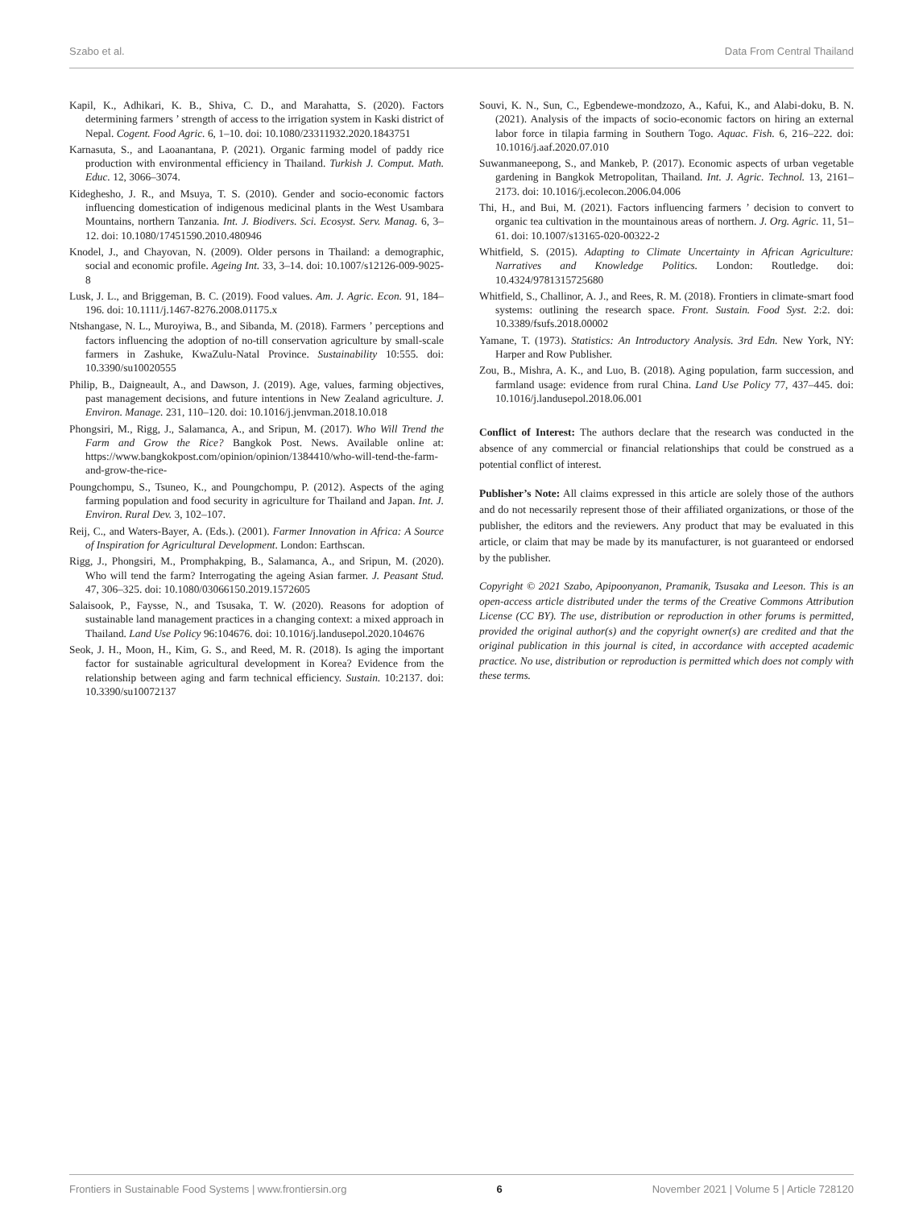Szabo et al. Data From Central Thailand
Kapil, K., Adhikari, K. B., Shiva, C. D., and Marahatta, S. (2020). Factors determining farmers ’ strength of access to the irrigation system in Kaski district of Nepal. Cogent. Food Agric. 6, 1–10. doi: 10.1080/23311932.2020.1843751
Karnasuta, S., and Laoanantana, P. (2021). Organic farming model of paddy rice production with environmental efficiency in Thailand. Turkish J. Comput. Math. Educ. 12, 3066–3074.
Kideghesho, J. R., and Msuya, T. S. (2010). Gender and socio-economic factors influencing domestication of indigenous medicinal plants in the West Usambara Mountains, northern Tanzania. Int. J. Biodivers. Sci. Ecosyst. Serv. Manag. 6, 3–12. doi: 10.1080/17451590.2010.480946
Knodel, J., and Chayovan, N. (2009). Older persons in Thailand: a demographic, social and economic profile. Ageing Int. 33, 3–14. doi: 10.1007/s12126-009-9025-8
Lusk, J. L., and Briggeman, B. C. (2019). Food values. Am. J. Agric. Econ. 91, 184–196. doi: 10.1111/j.1467-8276.2008.01175.x
Ntshangase, N. L., Muroyiwa, B., and Sibanda, M. (2018). Farmers ’ perceptions and factors influencing the adoption of no-till conservation agriculture by small-scale farmers in Zashuke, KwaZulu-Natal Province. Sustainability 10:555. doi: 10.3390/su10020555
Philip, B., Daigneault, A., and Dawson, J. (2019). Age, values, farming objectives, past management decisions, and future intentions in New Zealand agriculture. J. Environ. Manage. 231, 110–120. doi: 10.1016/j.jenvman.2018.10.018
Phongsiri, M., Rigg, J., Salamanca, A., and Sripun, M. (2017). Who Will Trend the Farm and Grow the Rice? Bangkok Post. News. Available online at: https://www.bangkokpost.com/opinion/opinion/1384410/who-will-tend-the-farm-and-grow-the-rice-
Poungchompu, S., Tsuneo, K., and Poungchompu, P. (2012). Aspects of the aging farming population and food security in agriculture for Thailand and Japan. Int. J. Environ. Rural Dev. 3, 102–107.
Reij, C., and Waters-Bayer, A. (Eds.). (2001). Farmer Innovation in Africa: A Source of Inspiration for Agricultural Development. London: Earthscan.
Rigg, J., Phongsiri, M., Promphakping, B., Salamanca, A., and Sripun, M. (2020). Who will tend the farm? Interrogating the ageing Asian farmer. J. Peasant Stud. 47, 306–325. doi: 10.1080/03066150.2019.1572605
Salaisook, P., Faysse, N., and Tsusaka, T. W. (2020). Reasons for adoption of sustainable land management practices in a changing context: a mixed approach in Thailand. Land Use Policy 96:104676. doi: 10.1016/j.landusepol.2020.104676
Seok, J. H., Moon, H., Kim, G. S., and Reed, M. R. (2018). Is aging the important factor for sustainable agricultural development in Korea? Evidence from the relationship between aging and farm technical efficiency. Sustain. 10:2137. doi: 10.3390/su10072137
Souvi, K. N., Sun, C., Egbendewe-mondzozo, A., Kafui, K., and Alabi-doku, B. N. (2021). Analysis of the impacts of socio-economic factors on hiring an external labor force in tilapia farming in Southern Togo. Aquac. Fish. 6, 216–222. doi: 10.1016/j.aaf.2020.07.010
Suwanmaneepong, S., and Mankeb, P. (2017). Economic aspects of urban vegetable gardening in Bangkok Metropolitan, Thailand. Int. J. Agric. Technol. 13, 2161–2173. doi: 10.1016/j.ecolecon.2006.04.006
Thi, H., and Bui, M. (2021). Factors influencing farmers ’ decision to convert to organic tea cultivation in the mountainous areas of northern. J. Org. Agric. 11, 51–61. doi: 10.1007/s13165-020-00322-2
Whitfield, S. (2015). Adapting to Climate Uncertainty in African Agriculture: Narratives and Knowledge Politics. London: Routledge. doi: 10.4324/9781315725680
Whitfield, S., Challinor, A. J., and Rees, R. M. (2018). Frontiers in climate-smart food systems: outlining the research space. Front. Sustain. Food Syst. 2:2. doi: 10.3389/fsufs.2018.00002
Yamane, T. (1973). Statistics: An Introductory Analysis. 3rd Edn. New York, NY: Harper and Row Publisher.
Zou, B., Mishra, A. K., and Luo, B. (2018). Aging population, farm succession, and farmland usage: evidence from rural China. Land Use Policy 77, 437–445. doi: 10.1016/j.landusepol.2018.06.001
Conflict of Interest: The authors declare that the research was conducted in the absence of any commercial or financial relationships that could be construed as a potential conflict of interest.
Publisher’s Note: All claims expressed in this article are solely those of the authors and do not necessarily represent those of their affiliated organizations, or those of the publisher, the editors and the reviewers. Any product that may be evaluated in this article, or claim that may be made by its manufacturer, is not guaranteed or endorsed by the publisher.
Copyright © 2021 Szabo, Apipoonyanon, Pramanik, Tsusaka and Leeson. This is an open-access article distributed under the terms of the Creative Commons Attribution License (CC BY). The use, distribution or reproduction in other forums is permitted, provided the original author(s) and the copyright owner(s) are credited and that the original publication in this journal is cited, in accordance with accepted academic practice. No use, distribution or reproduction is permitted which does not comply with these terms.
Frontiers in Sustainable Food Systems | www.frontiersin.org 6 November 2021 | Volume 5 | Article 728120